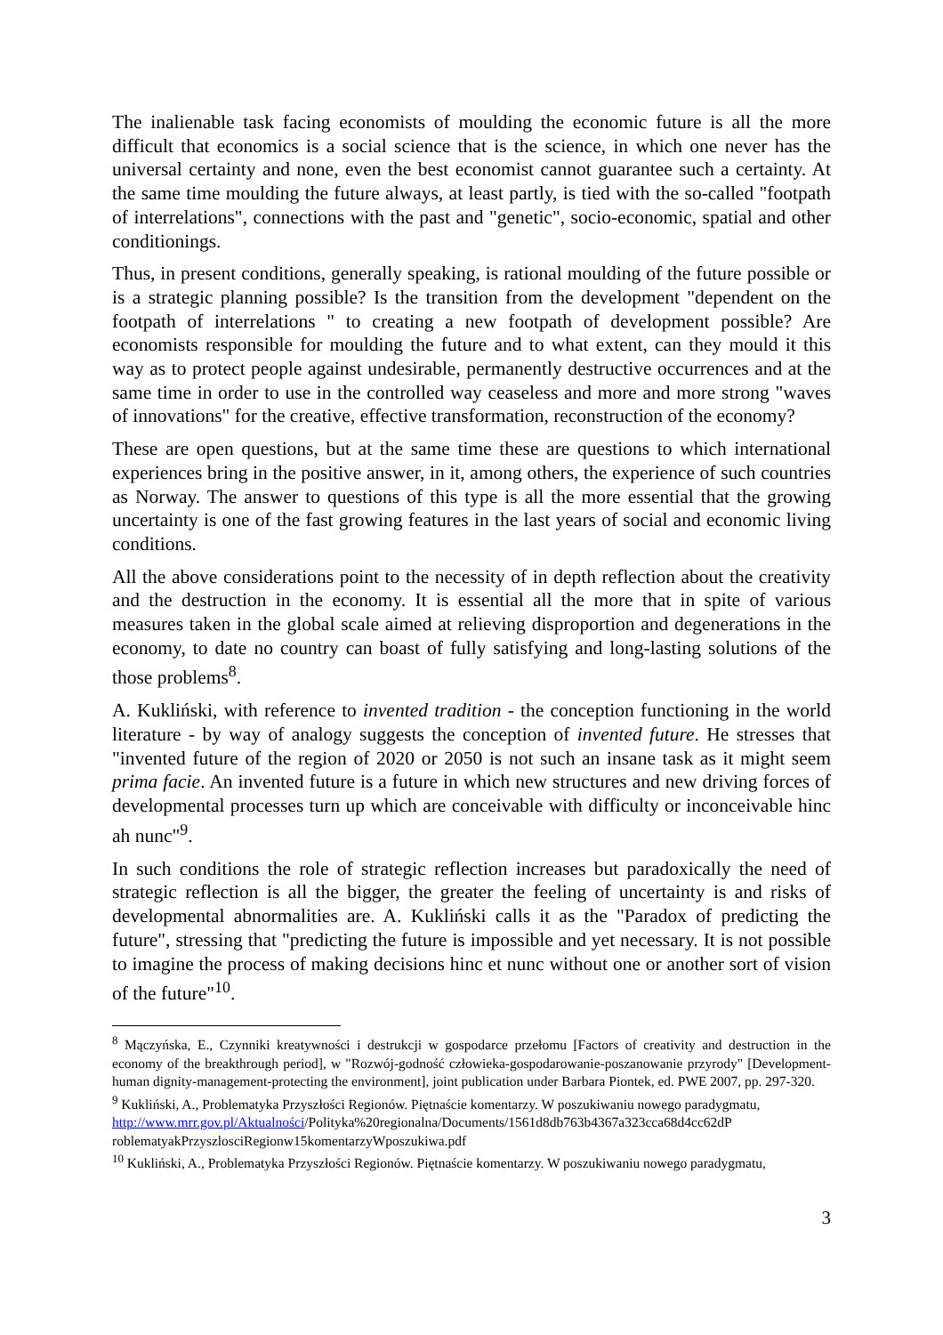The inalienable task facing economists of moulding the economic future is all the more difficult that economics is a social science that is the science, in which one never has the universal certainty and none, even the best economist cannot guarantee such a certainty. At the same time moulding the future always, at least partly, is tied with the so-called "footpath of interrelations", connections with the past and "genetic", socio-economic, spatial and other conditionings.
Thus, in present conditions, generally speaking, is rational moulding of the future possible or is a strategic planning possible? Is the transition from the development "dependent on the footpath of interrelations " to creating a new footpath of development possible? Are economists responsible for moulding the future and to what extent, can they mould it this way as to protect people against undesirable, permanently destructive occurrences and at the same time in order to use in the controlled way ceaseless and more and more strong "waves of innovations" for the creative, effective transformation, reconstruction of the economy?
These are open questions, but at the same time these are questions to which international experiences bring in the positive answer, in it, among others, the experience of such countries as Norway. The answer to questions of this type is all the more essential that the growing uncertainty is one of the fast growing features in the last years of social and economic living conditions.
All the above considerations point to the necessity of in depth reflection about the creativity and the destruction in the economy. It is essential all the more that in spite of various measures taken in the global scale aimed at relieving disproportion and degenerations in the economy, to date no country can boast of fully satisfying and long-lasting solutions of the those problems<sup>8</sup>.
A. Kukliński, with reference to invented tradition - the conception functioning in the world literature - by way of analogy suggests the conception of invented future. He stresses that "invented future of the region of 2020 or 2050 is not such an insane task as it might seem prima facie. An invented future is a future in which new structures and new driving forces of developmental processes turn up which are conceivable with difficulty or inconceivable hinc ah nunc"<sup>9</sup>.
In such conditions the role of strategic reflection increases but paradoxically the need of strategic reflection is all the bigger, the greater the feeling of uncertainty is and risks of developmental abnormalities are. A. Kukliński calls it as the "Paradox of predicting the future", stressing that "predicting the future is impossible and yet necessary. It is not possible to imagine the process of making decisions hinc et nunc without one or another sort of vision of the future"<sup>10</sup>.
<sup>8</sup> Mączyńska, E., Czynniki kreatywności i destrukcji w gospodarce przełomu [Factors of creativity and destruction in the economy of the breakthrough period], w "Rozwój-godność człowieka-gospodarowanie-poszanowanie przyrody" [Development-human dignity-management-protecting the environment], joint publication under Barbara Piontek, ed. PWE 2007, pp. 297-320.
<sup>9</sup> Kukliński, A., Problematyka Przyszłości Regionów. Piętnaście komentarzy. W poszukiwaniu nowego paradygmatu,
http://www.mrr.gov.pl/Aktualności/Polityka%20regionalna/Documents/1561d8db763b4367a323cca68d4cc62dP roblematyakPrzyszlosciRegionw15komentarzyWposzukiwa.pdf
<sup>10</sup> Kukliński, A., Problematyka Przyszłości Regionów. Piętnaście komentarzy. W poszukiwaniu nowego paradygmatu,
3